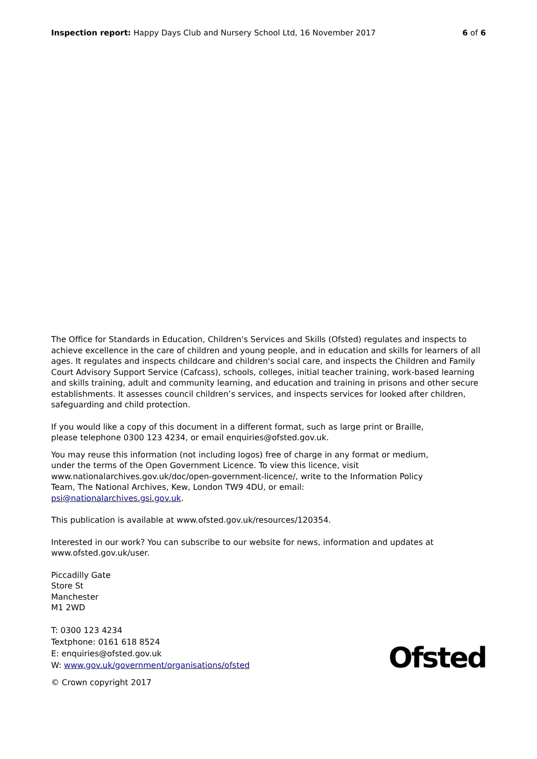Inspection report: Happy Days Club and Nursery School Ltd, 16 November 2017
6 of 6
The Office for Standards in Education, Children's Services and Skills (Ofsted) regulates and inspects to achieve excellence in the care of children and young people, and in education and skills for learners of all ages. It regulates and inspects childcare and children's social care, and inspects the Children and Family Court Advisory Support Service (Cafcass), schools, colleges, initial teacher training, work-based learning and skills training, adult and community learning, and education and training in prisons and other secure establishments. It assesses council children’s services, and inspects services for looked after children, safeguarding and child protection.
If you would like a copy of this document in a different format, such as large print or Braille,
please telephone 0300 123 4234, or email enquiries@ofsted.gov.uk.
You may reuse this information (not including logos) free of charge in any format or medium,
under the terms of the Open Government Licence. To view this licence, visit
www.nationalarchives.gov.uk/doc/open-government-licence/, write to the Information Policy
Team, The National Archives, Kew, London TW9 4DU, or email:
psi@nationalarchives.gsi.gov.uk.
This publication is available at www.ofsted.gov.uk/resources/120354.
Interested in our work? You can subscribe to our website for news, information and updates at
www.ofsted.gov.uk/user.
Piccadilly Gate
Store St
Manchester
M1 2WD
T: 0300 123 4234
Textphone: 0161 618 8524
E: enquiries@ofsted.gov.uk
W: www.gov.uk/government/organisations/ofsted
Ofsted
© Crown copyright 2017